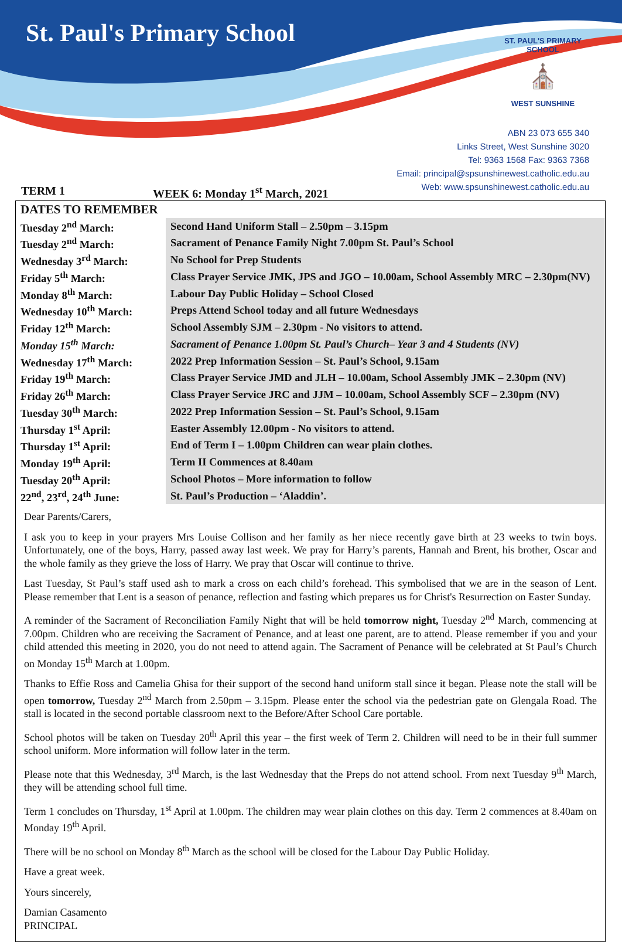St. Paul's Primary School
ST. PAUL'S PRIMARY SCHOOL
⛪
WEST SUNSHINE
ABN 23 073 655 340
Links Street, West Sunshine 3020
Tel: 9363 1568 Fax: 9363 7368
Email: principal@spsunshinewest.catholic.edu.au
Web: www.spsunshinewest.catholic.edu.au
TERM 1 WEEK 6: Monday 1<sup>st</sup> March, 2021
| DATES TO REMEMBER | |
| --- | --- |
| Tuesday 2<sup>nd</sup> March: | Second Hand Uniform Stall – 2.50pm – 3.15pm |
| Tuesday 2<sup>nd</sup> March: | Sacrament of Penance Family Night 7.00pm St. Paul’s School |
| Wednesday 3<sup>rd</sup> March: | No School for Prep Students |
| Friday 5<sup>th</sup> March: | Class Prayer Service JMK, JPS and JGO – 10.00am, School Assembly MRC – 2.30pm(NV) |
| Monday 8<sup>th</sup> March: | Labour Day Public Holiday – School Closed |
| Wednesday 10<sup>th</sup> March: | Preps Attend School today and all future Wednesdays |
| Friday 12<sup>th</sup> March: | School Assembly SJM – 2.30pm - No visitors to attend. |
| Monday 15<sup>th</sup> March: | Sacrament of Penance 1.00pm St. Paul’s Church– Year 3 and 4 Students (NV) |
| Wednesday 17<sup>th</sup> March: | 2022 Prep Information Session – St. Paul’s School, 9.15am |
| Friday 19<sup>th</sup> March: | Class Prayer Service JMD and JLH – 10.00am, School Assembly JMK – 2.30pm (NV) |
| Friday 26<sup>th</sup> March: | Class Prayer Service JRC and JJM – 10.00am, School Assembly SCF – 2.30pm (NV) |
| Tuesday 30<sup>th</sup> March: | 2022 Prep Information Session – St. Paul’s School, 9.15am |
| Thursday 1<sup>st</sup> April: | Easter Assembly 12.00pm - No visitors to attend. |
| Thursday 1<sup>st</sup> April: | End of Term I – 1.00pm Children can wear plain clothes. |
| Monday 19<sup>th</sup> April: | Term II Commences at 8.40am |
| Tuesday 20<sup>th</sup> April: | School Photos – More information to follow |
| 22<sup>nd</sup>, 23<sup>rd</sup>, 24<sup>th</sup> June: | St. Paul’s Production – ‘Aladdin’. |
Dear Parents/Carers,
I ask you to keep in your prayers Mrs Louise Collison and her family as her niece recently gave birth at 23 weeks to twin boys. Unfortunately, one of the boys, Harry, passed away last week. We pray for Harry’s parents, Hannah and Brent, his brother, Oscar and the whole family as they grieve the loss of Harry. We pray that Oscar will continue to thrive.
Last Tuesday, St Paul’s staff used ash to mark a cross on each child’s forehead. This symbolised that we are in the season of Lent. Please remember that Lent is a season of penance, reflection and fasting which prepares us for Christ's Resurrection on Easter Sunday.
A reminder of the Sacrament of Reconciliation Family Night that will be held tomorrow night, Tuesday 2<sup>nd</sup> March, commencing at 7.00pm. Children who are receiving the Sacrament of Penance, and at least one parent, are to attend. Please remember if you and your child attended this meeting in 2020, you do not need to attend again. The Sacrament of Penance will be celebrated at St Paul’s Church on Monday 15<sup>th</sup> March at 1.00pm.
Thanks to Effie Ross and Camelia Ghisa for their support of the second hand uniform stall since it began. Please note the stall will be open tomorrow, Tuesday 2<sup>nd</sup> March from 2.50pm – 3.15pm. Please enter the school via the pedestrian gate on Glengala Road. The stall is located in the second portable classroom next to the Before/After School Care portable.
School photos will be taken on Tuesday 20<sup>th</sup> April this year – the first week of Term 2. Children will need to be in their full summer school uniform. More information will follow later in the term.
Please note that this Wednesday, 3<sup>rd</sup> March, is the last Wednesday that the Preps do not attend school. From next Tuesday 9<sup>th</sup> March, they will be attending school full time.
Term 1 concludes on Thursday, 1<sup>st</sup> April at 1.00pm. The children may wear plain clothes on this day. Term 2 commences at 8.40am on Monday 19<sup>th</sup> April.
There will be no school on Monday 8<sup>th</sup> March as the school will be closed for the Labour Day Public Holiday.
Have a great week.
Yours sincerely,
Damian Casamento
PRINCIPAL